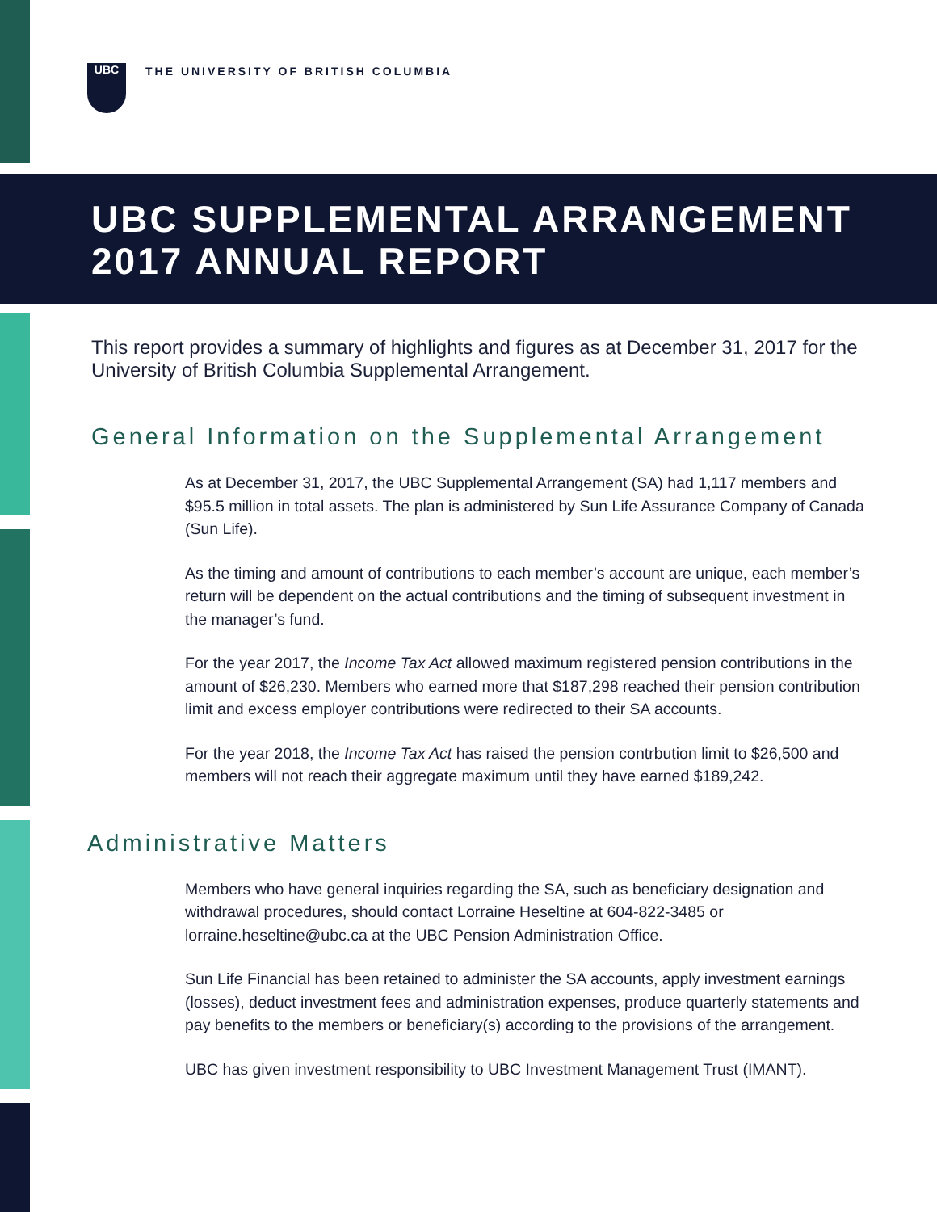UBC
THE UNIVERSITY OF BRITISH COLUMBIA
UBC SUPPLEMENTAL ARRANGEMENT
2017 ANNUAL REPORT
This report provides a summary of highlights and figures as at December 31, 2017 for the University of British Columbia Supplemental Arrangement.
General Information on the Supplemental Arrangement
As at December 31, 2017, the UBC Supplemental Arrangement (SA) had 1,117 members and $95.5 million in total assets. The plan is administered by Sun Life Assurance Company of Canada (Sun Life).
As the timing and amount of contributions to each member’s account are unique, each member’s return will be dependent on the actual contributions and the timing of subsequent investment in the manager’s fund.
For the year 2017, the Income Tax Act allowed maximum registered pension contributions in the amount of $26,230. Members who earned more that $187,298 reached their pension contribution limit and excess employer contributions were redirected to their SA accounts.
For the year 2018, the Income Tax Act has raised the pension contrbution limit to $26,500 and members will not reach their aggregate maximum until they have earned $189,242.
Administrative Matters
Members who have general inquiries regarding the SA, such as beneficiary designation and withdrawal procedures, should contact Lorraine Heseltine at 604-822-3485 or lorraine.heseltine@ubc.ca at the UBC Pension Administration Office.
Sun Life Financial has been retained to administer the SA accounts, apply investment earnings (losses), deduct investment fees and administration expenses, produce quarterly statements and pay benefits to the members or beneficiary(s) according to the provisions of the arrangement.
UBC has given investment responsibility to UBC Investment Management Trust (IMANT).